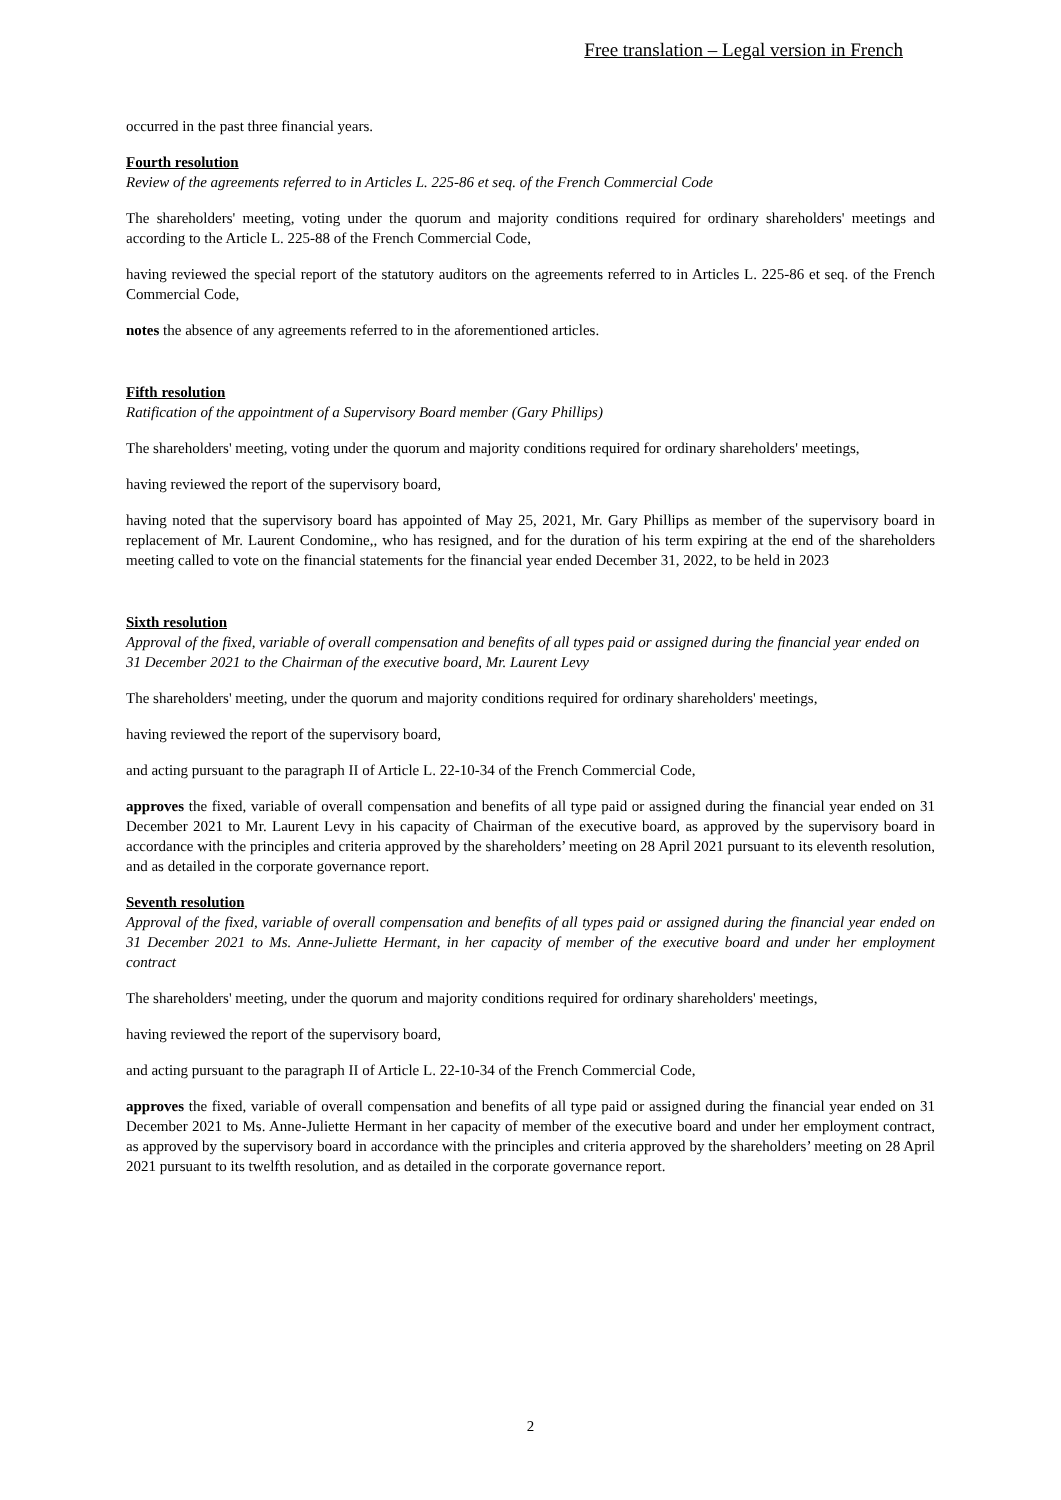Free translation – Legal version in French
occurred in the past three financial years.
Fourth resolution
Review of the agreements referred to in Articles L. 225-86 et seq. of the French Commercial Code
The shareholders' meeting, voting under the quorum and majority conditions required for ordinary shareholders' meetings and according to the Article L. 225-88 of the French Commercial Code,
having reviewed the special report of the statutory auditors on the agreements referred to in Articles L. 225-86 et seq. of the French Commercial Code,
notes the absence of any agreements referred to in the aforementioned articles.
Fifth resolution
Ratification of the appointment of a Supervisory Board member (Gary Phillips)
The shareholders' meeting, voting under the quorum and majority conditions required for ordinary shareholders' meetings,
having reviewed the report of the supervisory board,
having noted that the supervisory board has appointed of May 25, 2021, Mr. Gary Phillips as member of the supervisory board in replacement of Mr. Laurent Condomine,, who has resigned, and for the duration of his term expiring at the end of the shareholders meeting called to vote on the financial statements for the financial year ended December 31, 2022, to be held in 2023
Sixth resolution
Approval of the fixed, variable of overall compensation and benefits of all types paid or assigned during the financial year ended on 31 December 2021 to the Chairman of the executive board, Mr. Laurent Levy
The shareholders' meeting, under the quorum and majority conditions required for ordinary shareholders' meetings,
having reviewed the report of the supervisory board,
and acting pursuant to the paragraph II of Article L. 22-10-34 of the French Commercial Code,
approves the fixed, variable of overall compensation and benefits of all type paid or assigned during the financial year ended on 31 December 2021 to Mr. Laurent Levy in his capacity of Chairman of the executive board, as approved by the supervisory board in accordance with the principles and criteria approved by the shareholders’ meeting on 28 April 2021 pursuant to its eleventh resolution, and as detailed in the corporate governance report.
Seventh resolution
Approval of the fixed, variable of overall compensation and benefits of all types paid or assigned during the financial year ended on 31 December 2021 to Ms. Anne-Juliette Hermant, in her capacity of member of the executive board and under her employment contract
The shareholders' meeting, under the quorum and majority conditions required for ordinary shareholders' meetings,
having reviewed the report of the supervisory board,
and acting pursuant to the paragraph II of Article L. 22-10-34 of the French Commercial Code,
approves the fixed, variable of overall compensation and benefits of all type paid or assigned during the financial year ended on 31 December 2021 to Ms. Anne-Juliette Hermant in her capacity of member of the executive board and under her employment contract, as approved by the supervisory board in accordance with the principles and criteria approved by the shareholders’ meeting on 28 April 2021 pursuant to its twelfth resolution, and as detailed in the corporate governance report.
2